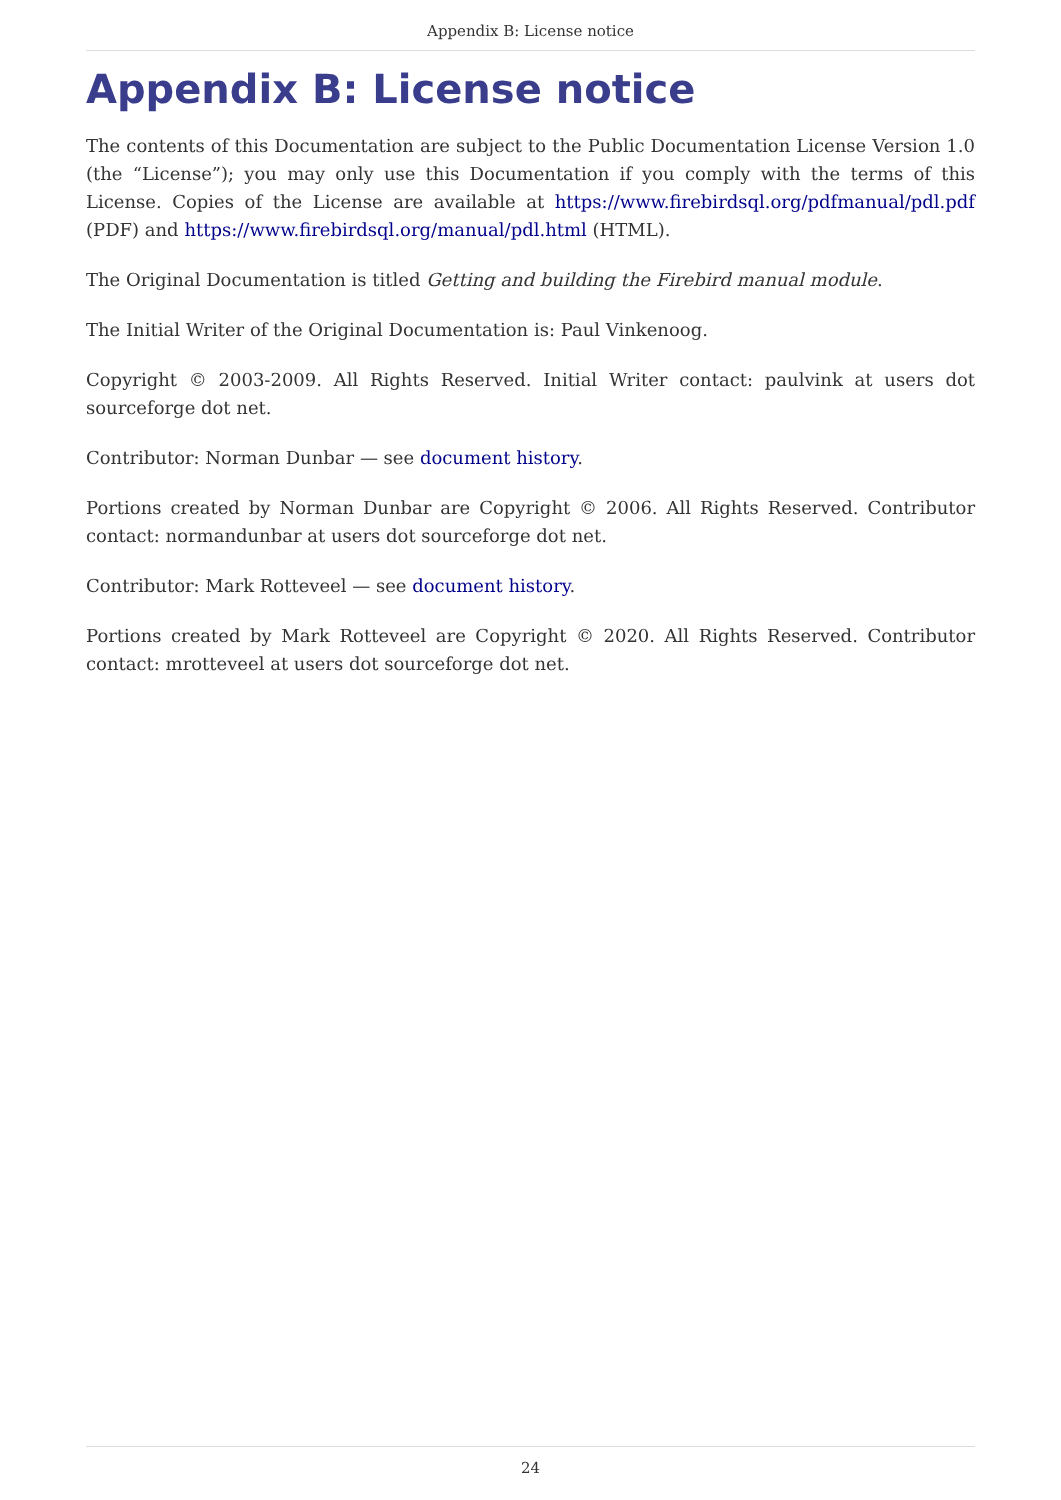Appendix B: License notice
Appendix B: License notice
The contents of this Documentation are subject to the Public Documentation License Version 1.0 (the “License”); you may only use this Documentation if you comply with the terms of this License. Copies of the License are available at https://www.firebirdsql.org/pdfmanual/pdl.pdf (PDF) and https://www.firebirdsql.org/manual/pdl.html (HTML).
The Original Documentation is titled Getting and building the Firebird manual module.
The Initial Writer of the Original Documentation is: Paul Vinkenoog.
Copyright © 2003-2009. All Rights Reserved. Initial Writer contact: paulvink at users dot sourceforge dot net.
Contributor: Norman Dunbar — see document history.
Portions created by Norman Dunbar are Copyright © 2006. All Rights Reserved. Contributor contact: normandunbar at users dot sourceforge dot net.
Contributor: Mark Rotteveel — see document history.
Portions created by Mark Rotteveel are Copyright © 2020. All Rights Reserved. Contributor contact: mrotteveel at users dot sourceforge dot net.
24